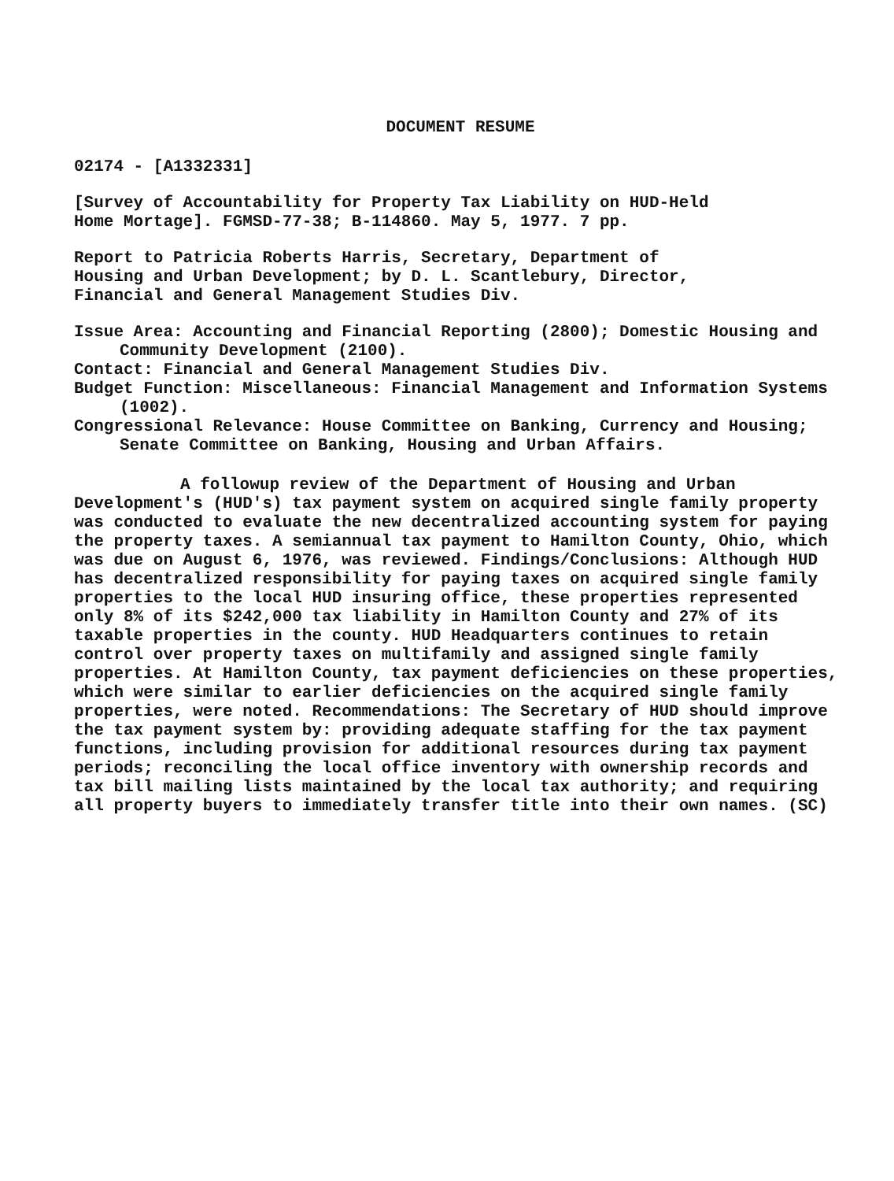DOCUMENT RESUME
02174 - [A1332331]
[Survey of Accountability for Property Tax Liability on HUD-Held
Home Mortage]. FGMSD-77-38; B-114860. May 5, 1977. 7 pp.
Report to Patricia Roberts Harris, Secretary, Department of
Housing and Urban Development; by D. L. Scantlebury, Director,
Financial and General Management Studies Div.
Issue Area: Accounting and Financial Reporting (2800); Domestic Housing and Community Development (2100).
Contact: Financial and General Management Studies Div.
Budget Function: Miscellaneous: Financial Management and Information Systems (1002).
Congressional Relevance: House Committee on Banking, Currency and Housing; Senate Committee on Banking, Housing and Urban Affairs.
A followup review of the Department of Housing and Urban Development's (HUD's) tax payment system on acquired single family property was conducted to evaluate the new decentralized accounting system for paying the property taxes. A semiannual tax payment to Hamilton County, Ohio, which was due on August 6, 1976, was reviewed. Findings/Conclusions: Although HUD has decentralized responsibility for paying taxes on acquired single family properties to the local HUD insuring office, these properties represented only 8% of its $242,000 tax liability in Hamilton County and 27% of its taxable properties in the county. HUD Headquarters continues to retain control over property taxes on multifamily and assigned single family properties. At Hamilton County, tax payment deficiencies on these properties, which were similar to earlier deficiencies on the acquired single family properties, were noted. Recommendations: The Secretary of HUD should improve the tax payment system by: providing adequate staffing for the tax payment functions, including provision for additional resources during tax payment periods; reconciling the local office inventory with ownership records and tax bill mailing lists maintained by the local tax authority; and requiring all property buyers to immediately transfer title into their own names. (SC)